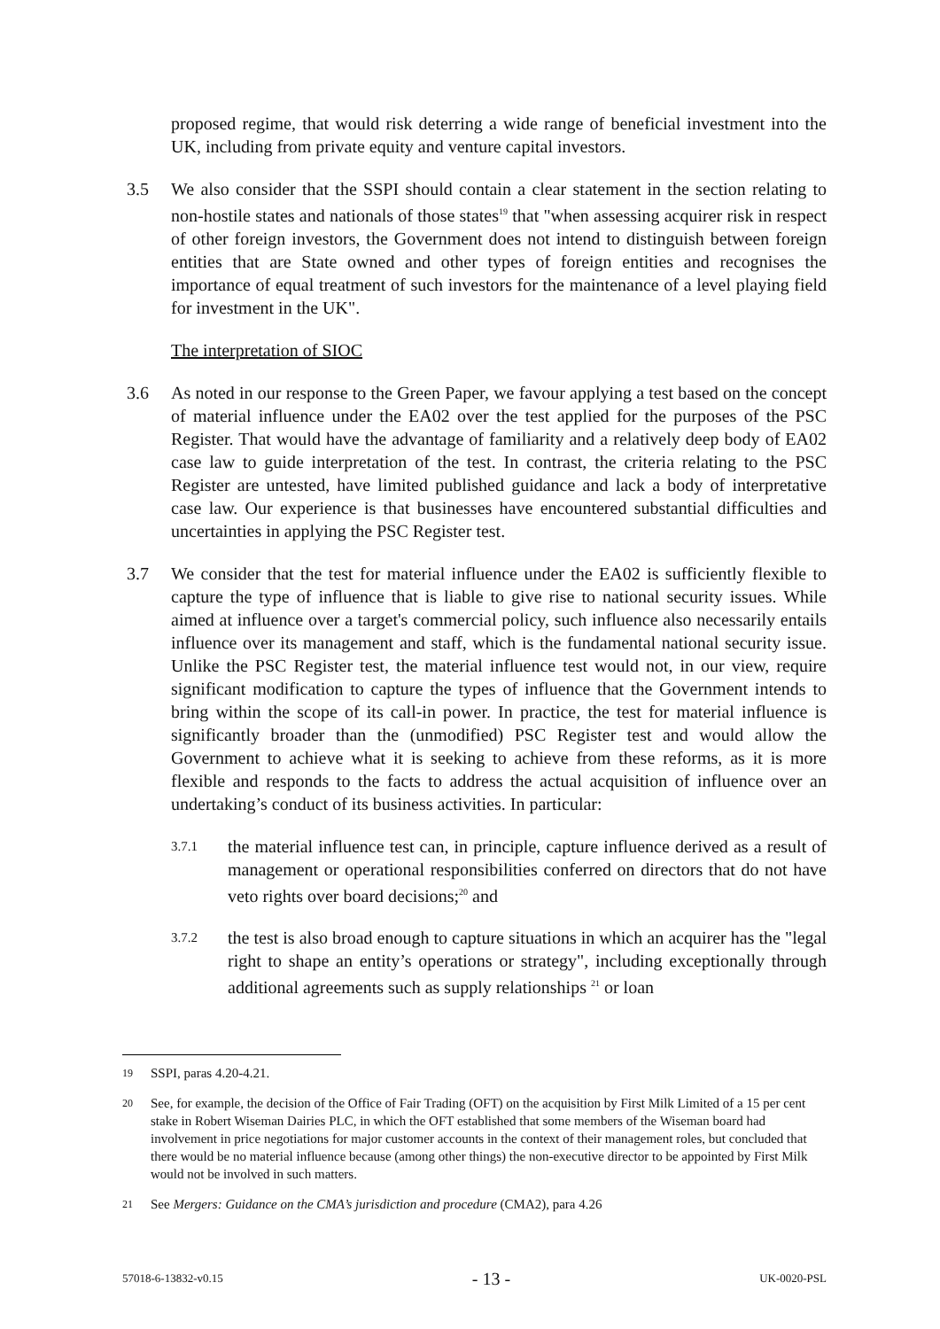proposed regime, that would risk deterring a wide range of beneficial investment into the UK, including from private equity and venture capital investors.
3.5 We also consider that the SSPI should contain a clear statement in the section relating to non-hostile states and nationals of those states<sup>19</sup> that "when assessing acquirer risk in respect of other foreign investors, the Government does not intend to distinguish between foreign entities that are State owned and other types of foreign entities and recognises the importance of equal treatment of such investors for the maintenance of a level playing field for investment in the UK".
The interpretation of SIOC
3.6 As noted in our response to the Green Paper, we favour applying a test based on the concept of material influence under the EA02 over the test applied for the purposes of the PSC Register. That would have the advantage of familiarity and a relatively deep body of EA02 case law to guide interpretation of the test. In contrast, the criteria relating to the PSC Register are untested, have limited published guidance and lack a body of interpretative case law. Our experience is that businesses have encountered substantial difficulties and uncertainties in applying the PSC Register test.
3.7 We consider that the test for material influence under the EA02 is sufficiently flexible to capture the type of influence that is liable to give rise to national security issues. While aimed at influence over a target's commercial policy, such influence also necessarily entails influence over its management and staff, which is the fundamental national security issue. Unlike the PSC Register test, the material influence test would not, in our view, require significant modification to capture the types of influence that the Government intends to bring within the scope of its call-in power. In practice, the test for material influence is significantly broader than the (unmodified) PSC Register test and would allow the Government to achieve what it is seeking to achieve from these reforms, as it is more flexible and responds to the facts to address the actual acquisition of influence over an undertaking’s conduct of its business activities. In particular:
3.7.1
the material influence test can, in principle, capture influence derived as a result of management or operational responsibilities conferred on directors that do not have veto rights over board decisions;<sup>20</sup> and
3.7.2
the test is also broad enough to capture situations in which an acquirer has the "legal right to shape an entity’s operations or strategy", including exceptionally through additional agreements such as supply relationships <sup>21</sup> or loan
19
SSPI, paras 4.20-4.21.
20
See, for example, the decision of the Office of Fair Trading (OFT) on the acquisition by First Milk Limited of a 15 per cent stake in Robert Wiseman Dairies PLC, in which the OFT established that some members of the Wiseman board had involvement in price negotiations for major customer accounts in the context of their management roles, but concluded that there would be no material influence because (among other things) the non-executive director to be appointed by First Milk would not be involved in such matters.
21
See Mergers: Guidance on the CMA’s jurisdiction and procedure (CMA2), para 4.26
57018-6-13832-v0.15 - 13 - UK-0020-PSL